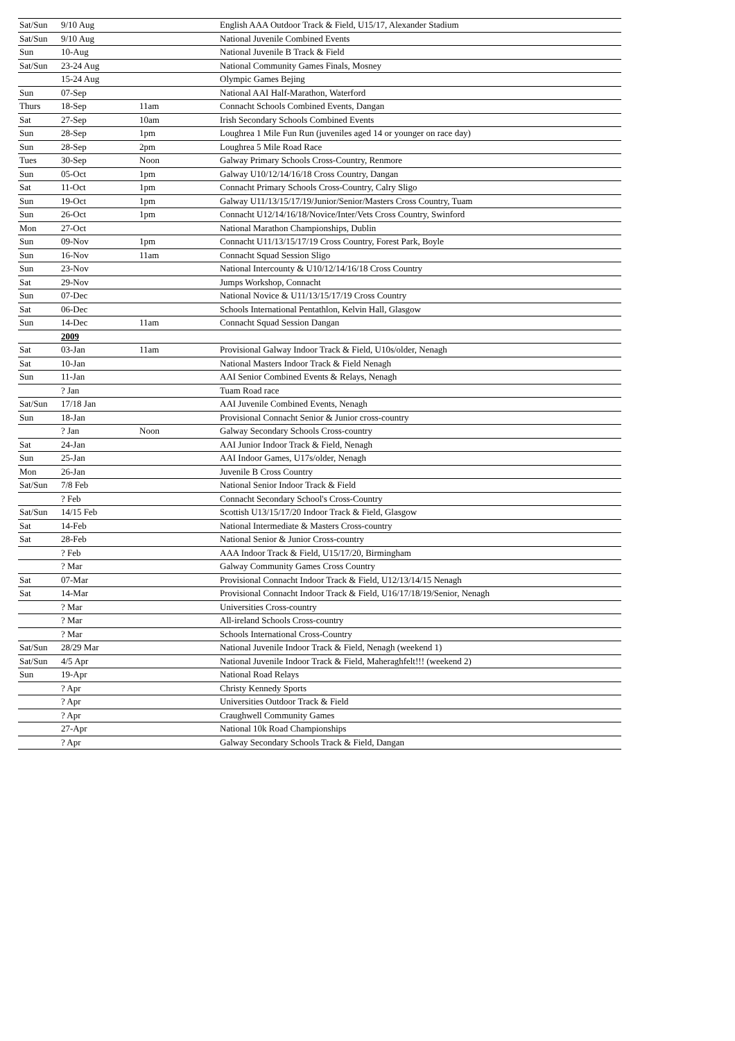| Sat/Sun | 9/10 Aug | | English AAA Outdoor Track & Field, U15/17, Alexander Stadium |
| Sat/Sun | 9/10 Aug | | National Juvenile Combined Events |
| Sun | 10-Aug | | National Juvenile B Track & Field |
| Sat/Sun | 23-24 Aug | | National Community Games Finals, Mosney |
| | 15-24 Aug | | Olympic Games Bejing |
| Sun | 07-Sep | | National AAI Half-Marathon, Waterford |
| Thurs | 18-Sep | 11am | Connacht Schools Combined Events, Dangan |
| Sat | 27-Sep | 10am | Irish Secondary Schools Combined Events |
| Sun | 28-Sep | 1pm | Loughrea 1 Mile Fun Run (juveniles aged 14 or younger on race day) |
| Sun | 28-Sep | 2pm | Loughrea 5 Mile Road Race |
| Tues | 30-Sep | Noon | Galway Primary Schools Cross-Country, Renmore |
| Sun | 05-Oct | 1pm | Galway U10/12/14/16/18 Cross Country, Dangan |
| Sat | 11-Oct | 1pm | Connacht Primary Schools Cross-Country, Calry Sligo |
| Sun | 19-Oct | 1pm | Galway U11/13/15/17/19/Junior/Senior/Masters Cross Country, Tuam |
| Sun | 26-Oct | 1pm | Connacht U12/14/16/18/Novice/Inter/Vets Cross Country, Swinford |
| Mon | 27-Oct | | National Marathon Championships, Dublin |
| Sun | 09-Nov | 1pm | Connacht U11/13/15/17/19 Cross Country, Forest Park, Boyle |
| Sun | 16-Nov | 11am | Connacht Squad Session Sligo |
| Sun | 23-Nov | | National Intercounty & U10/12/14/16/18 Cross Country |
| Sat | 29-Nov | | Jumps Workshop, Connacht |
| Sun | 07-Dec | | National Novice & U11/13/15/17/19 Cross Country |
| Sat | 06-Dec | | Schools International Pentathlon, Kelvin Hall, Glasgow |
| Sun | 14-Dec | 11am | Connacht Squad Session Dangan |
| | 2009 | | |
| Sat | 03-Jan | 11am | Provisional Galway Indoor Track & Field, U10s/older, Nenagh |
| Sat | 10-Jan | | National Masters Indoor Track & Field Nenagh |
| Sun | 11-Jan | | AAI Senior Combined Events & Relays, Nenagh |
| | ? Jan | | Tuam Road race |
| Sat/Sun | 17/18 Jan | | AAI Juvenile Combined Events, Nenagh |
| Sun | 18-Jan | | Provisional Connacht Senior & Junior cross-country |
| | ? Jan | Noon | Galway Secondary Schools Cross-country |
| Sat | 24-Jan | | AAI Junior Indoor Track & Field, Nenagh |
| Sun | 25-Jan | | AAI Indoor Games, U17s/older, Nenagh |
| Mon | 26-Jan | | Juvenile B Cross Country |
| Sat/Sun | 7/8 Feb | | National Senior Indoor Track & Field |
| | ? Feb | | Connacht Secondary School's Cross-Country |
| Sat/Sun | 14/15 Feb | | Scottish U13/15/17/20 Indoor Track & Field, Glasgow |
| Sat | 14-Feb | | National Intermediate & Masters Cross-country |
| Sat | 28-Feb | | National Senior & Junior Cross-country |
| | ? Feb | | AAA Indoor Track & Field, U15/17/20, Birmingham |
| | ? Mar | | Galway Community Games Cross Country |
| Sat | 07-Mar | | Provisional Connacht Indoor Track & Field, U12/13/14/15 Nenagh |
| Sat | 14-Mar | | Provisional Connacht Indoor Track & Field, U16/17/18/19/Senior, Nenagh |
| | ? Mar | | Universities Cross-country |
| | ? Mar | | All-ireland Schools Cross-country |
| | ? Mar | | Schools International Cross-Country |
| Sat/Sun | 28/29 Mar | | National Juvenile Indoor Track & Field, Nenagh (weekend 1) |
| Sat/Sun | 4/5 Apr | | National Juvenile Indoor Track & Field, Maheraghfelt!!! (weekend 2) |
| Sun | 19-Apr | | National Road Relays |
| | ? Apr | | Christy Kennedy Sports |
| | ? Apr | | Universities Outdoor Track & Field |
| | ? Apr | | Craughwell Community Games |
| | 27-Apr | | National 10k Road Championships |
| | ? Apr | | Galway Secondary Schools Track & Field, Dangan |